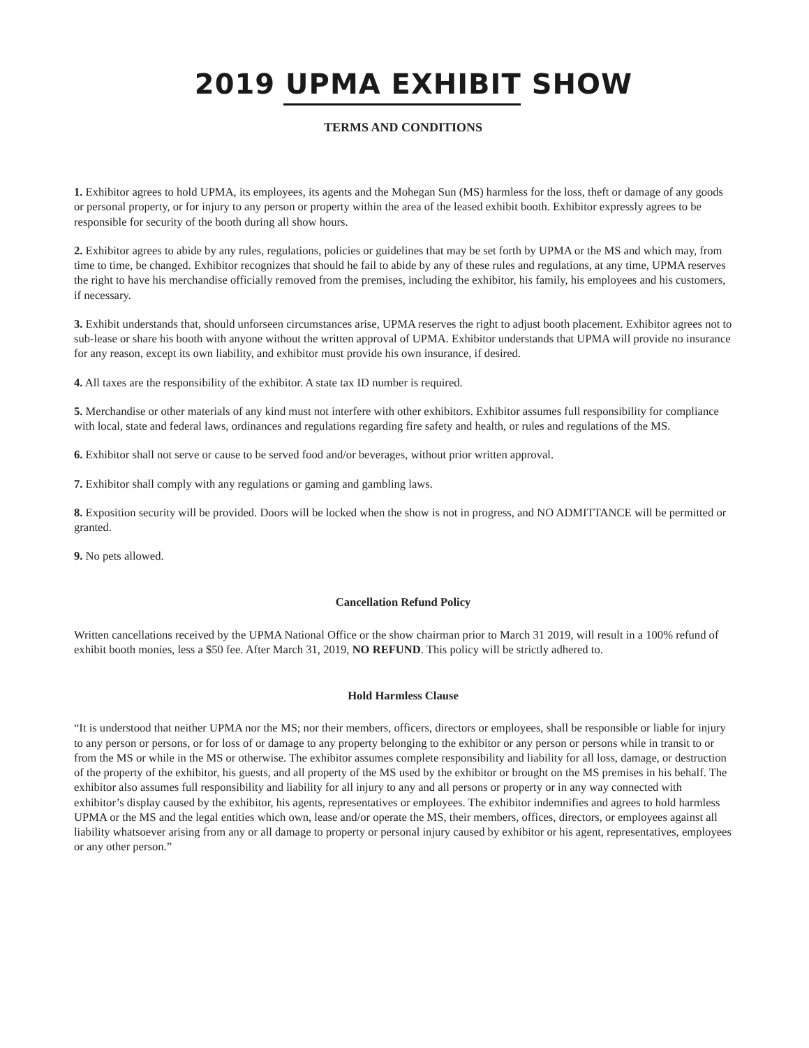2019 UPMA EXHIBIT SHOW
TERMS AND CONDITIONS
1. Exhibitor agrees to hold UPMA, its employees, its agents and the Mohegan Sun (MS) harmless for the loss, theft or damage of any goods or personal property, or for injury to any person or property within the area of the leased exhibit booth. Exhibitor expressly agrees to be responsible for security of the booth during all show hours.
2. Exhibitor agrees to abide by any rules, regulations, policies or guidelines that may be set forth by UPMA or the MS and which may, from time to time, be changed. Exhibitor recognizes that should he fail to abide by any of these rules and regulations, at any time, UPMA reserves the right to have his merchandise officially removed from the premises, including the exhibitor, his family, his employees and his customers, if necessary.
3. Exhibit understands that, should unforseen circumstances arise, UPMA reserves the right to adjust booth placement. Exhibitor agrees not to sub-lease or share his booth with anyone without the written approval of UPMA. Exhibitor understands that UPMA will provide no insurance for any reason, except its own liability, and exhibitor must provide his own insurance, if desired.
4. All taxes are the responsibility of the exhibitor. A state tax ID number is required.
5. Merchandise or other materials of any kind must not interfere with other exhibitors. Exhibitor assumes full responsibility for compliance with local, state and federal laws, ordinances and regulations regarding fire safety and health, or rules and regulations of the MS.
6. Exhibitor shall not serve or cause to be served food and/or beverages, without prior written approval.
7. Exhibitor shall comply with any regulations or gaming and gambling laws.
8. Exposition security will be provided. Doors will be locked when the show is not in progress, and NO ADMITTANCE will be permitted or granted.
9. No pets allowed.
Cancellation Refund Policy
Written cancellations received by the UPMA National Office or the show chairman prior to March 31 2019, will result in a 100% refund of exhibit booth monies, less a $50 fee. After March 31, 2019, NO REFUND. This policy will be strictly adhered to.
Hold Harmless Clause
“It is understood that neither UPMA nor the MS; nor their members, officers, directors or employees, shall be responsible or liable for injury to any person or persons, or for loss of or damage to any property belonging to the exhibitor or any person or persons while in transit to or from the MS or while in the MS or otherwise. The exhibitor assumes complete responsibility and liability for all loss, damage, or destruction of the property of the exhibitor, his guests, and all property of the MS used by the exhibitor or brought on the MS premises in his behalf. The exhibitor also assumes full responsibility and liability for all injury to any and all persons or property or in any way connected with exhibitor’s display caused by the exhibitor, his agents, representatives or employees. The exhibitor indemnifies and agrees to hold harmless UPMA or the MS and the legal entities which own, lease and/or operate the MS, their members, offices, directors, or employees against all liability whatsoever arising from any or all damage to property or personal injury caused by exhibitor or his agent, representatives, employees or any other person.”